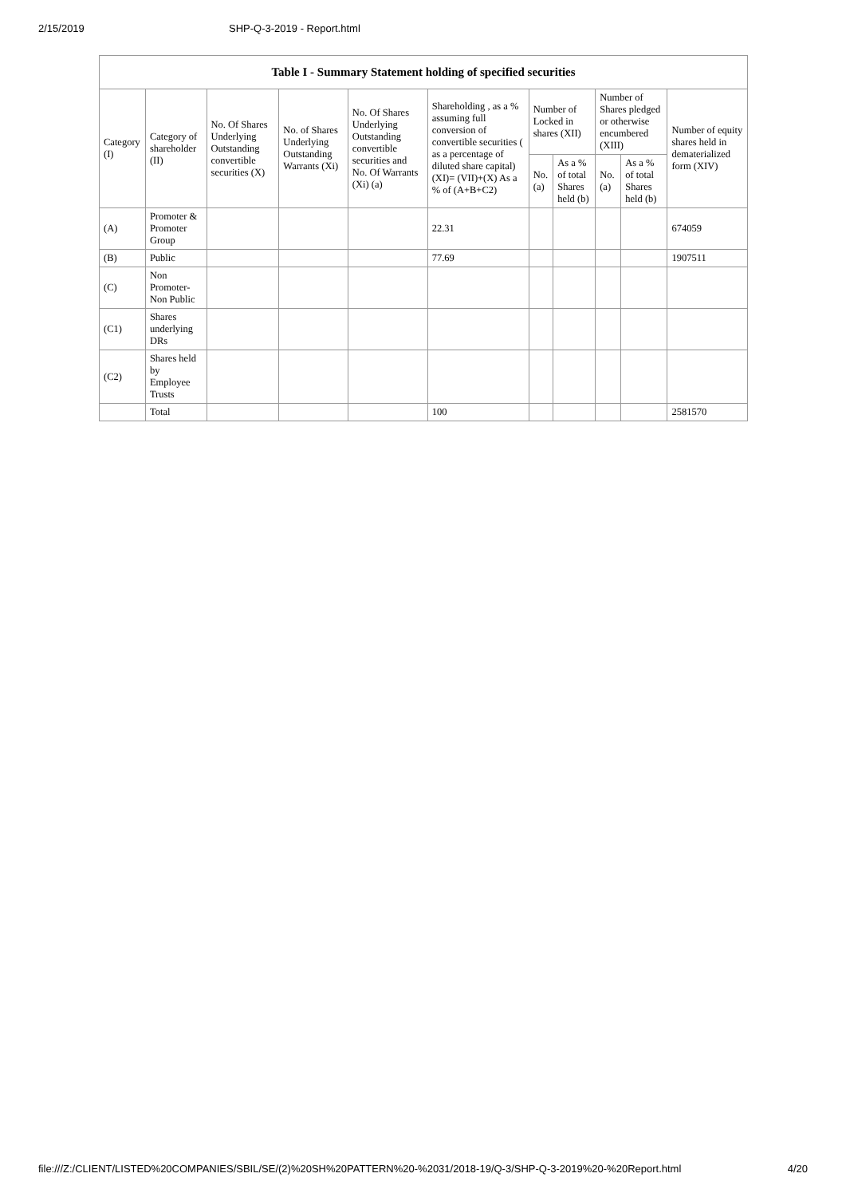2/15/2019 SHP-Q-3-2019 - Report.html
| Table I - Summary Statement holding of specified securities | | | | | | | | | | |
| --- | --- | --- | --- | --- | --- | --- | --- | --- | --- | --- |
| Category (I) | Category of shareholder (II) | No. Of Shares Underlying Outstanding convertible securities (X) | No. of Shares Underlying Outstanding Warrants (Xi) | No. Of Shares Underlying Outstanding convertible securities and No. Of Warrants (Xi) (a) | Shareholding , as a % assuming full conversion of convertible securities ( as a percentage of diluted share capital) (XI)= (VII)+(X) As a % of (A+B+C2) | Number of Locked in shares (XII) | | Number of Shares pledged or otherwise encumbered (XIII) | | Number of equity shares held in dematerialized form (XIV) |
| | | | | | | No. (a) | As a % of total Shares held (b) | No. (a) | As a % of total Shares held (b) | |
| (A) | Promoter & Promoter Group | | | | 22.31 | | | | | 674059 |
| (B) | Public | | | | 77.69 | | | | | 1907511 |
| (C) | Non Promoter- Non Public | | | | | | | | | |
| (C1) | Shares underlying DRs | | | | | | | | | |
| (C2) | Shares held by Employee Trusts | | | | | | | | | |
| | Total | | | | 100 | | | | | 2581570 |
file:///Z:/CLIENT/LISTED%20COMPANIES/SBIL/SE/(2)%20SH%20PATTERN%20-%2031/2018-19/Q-3/SHP-Q-3-2019%20-%20Report.html 4/20